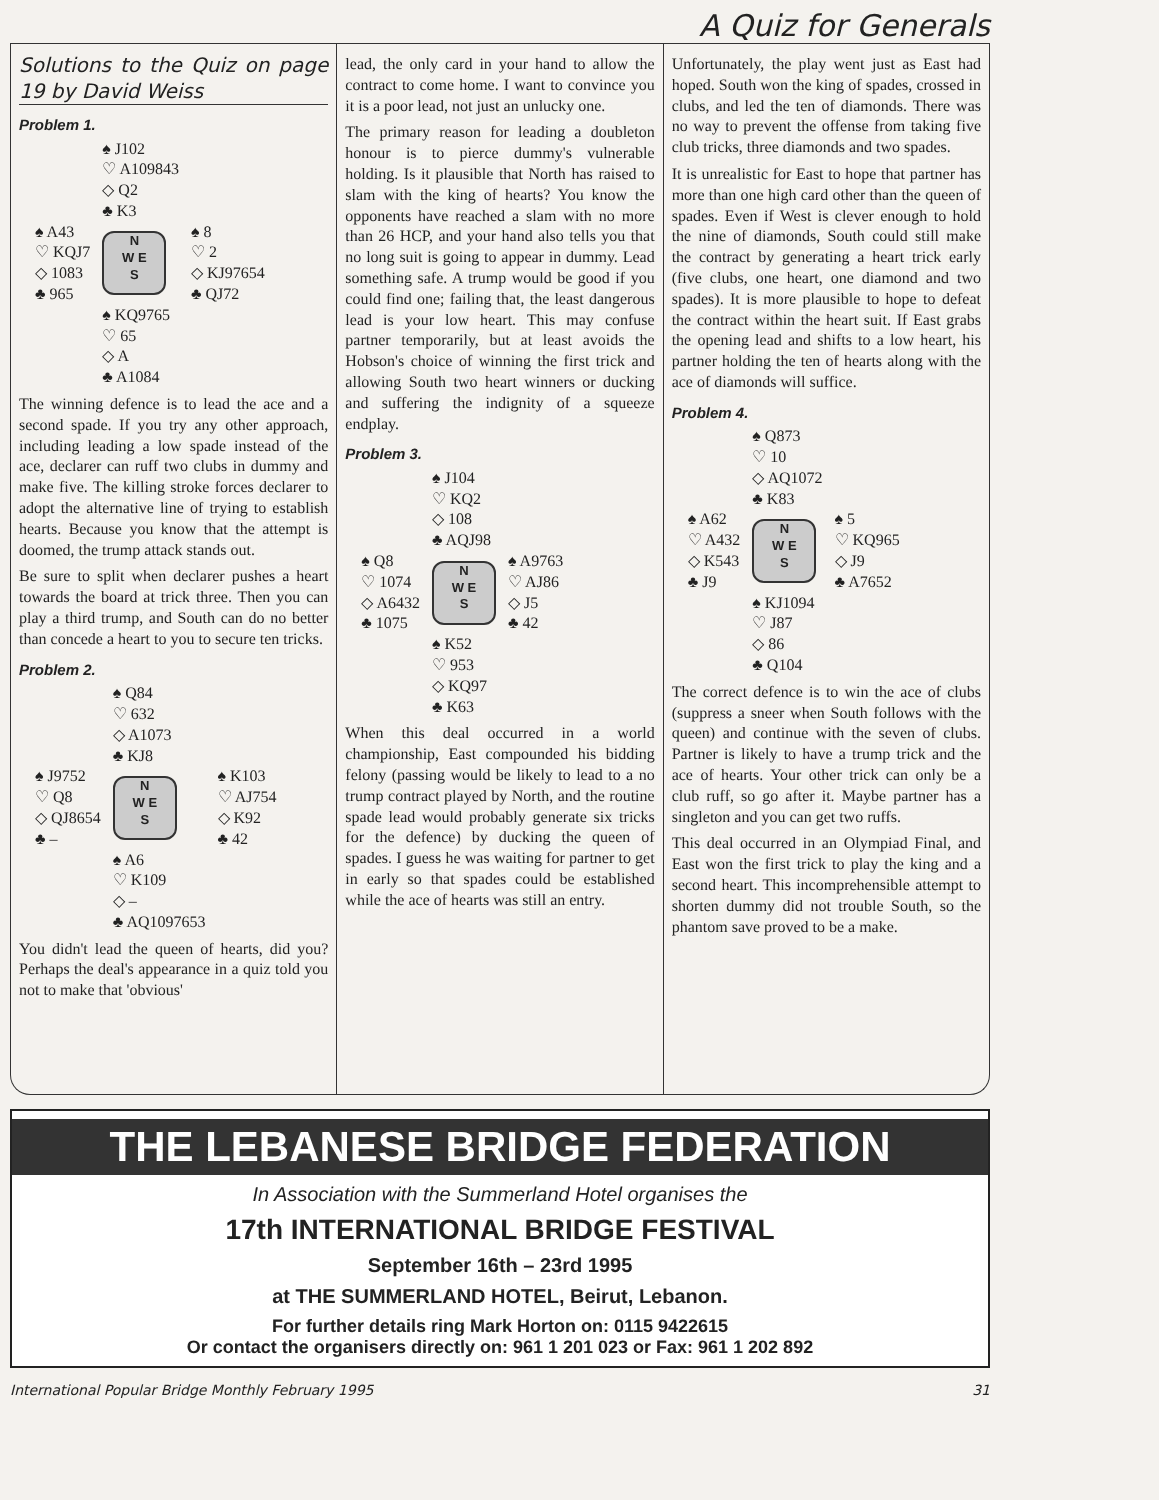A Quiz for Generals
Solutions to the Quiz on page 19 by David Weiss
Problem 1.
| | ♠ J102 ♡ A109843 ◇ Q2 ♣ K3 | |
| ♠ A43 ♡ KQJ7 ◇ 1083 ♣ 965 | N W E S | ♠ 8 ♡ 2 ◇ KJ97654 ♣ QJ72 |
| | ♠ KQ9765 ♡ 65 ◇ A ♣ A1084 | |
The winning defence is to lead the ace and a second spade. If you try any other approach, including leading a low spade instead of the ace, declarer can ruff two clubs in dummy and make five. The killing stroke forces declarer to adopt the alternative line of trying to establish hearts. Because you know that the attempt is doomed, the trump attack stands out.
Be sure to split when declarer pushes a heart towards the board at trick three. Then you can play a third trump, and South can do no better than concede a heart to you to secure ten tricks.
Problem 2.
| | ♠ Q84 ♡ 632 ◇ A1073 ♣ KJ8 | |
| ♠ J9752 ♡ Q8 ◇ QJ8654 ♣ – | N W E S | ♠ K103 ♡ AJ754 ◇ K92 ♣ 42 |
| | ♠ A6 ♡ K109 ◇ – ♣ AQ1097653 | |
You didn't lead the queen of hearts, did you? Perhaps the deal's appearance in a quiz told you not to make that 'obvious'
lead, the only card in your hand to allow the contract to come home. I want to convince you it is a poor lead, not just an unlucky one.
The primary reason for leading a doubleton honour is to pierce dummy's vulnerable holding. Is it plausible that North has raised to slam with the king of hearts? You know the opponents have reached a slam with no more than 26 HCP, and your hand also tells you that no long suit is going to appear in dummy. Lead something safe. A trump would be good if you could find one; failing that, the least dangerous lead is your low heart. This may confuse partner temporarily, but at least avoids the Hobson's choice of winning the first trick and allowing South two heart winners or ducking and suffering the indignity of a squeeze endplay.
Problem 3.
| | ♠ J104 ♡ KQ2 ◇ 108 ♣ AQJ98 | |
| ♠ Q8 ♡ 1074 ◇ A6432 ♣ 1075 | N W E S | ♠ A9763 ♡ AJ86 ◇ J5 ♣ 42 |
| | ♠ K52 ♡ 953 ◇ KQ97 ♣ K63 | |
When this deal occurred in a world championship, East compounded his bidding felony (passing would be likely to lead to a no trump contract played by North, and the routine spade lead would probably generate six tricks for the defence) by ducking the queen of spades. I guess he was waiting for partner to get in early so that spades could be established while the ace of hearts was still an entry.
Unfortunately, the play went just as East had hoped. South won the king of spades, crossed in clubs, and led the ten of diamonds. There was no way to prevent the offense from taking five club tricks, three diamonds and two spades.
It is unrealistic for East to hope that partner has more than one high card other than the queen of spades. Even if West is clever enough to hold the nine of diamonds, South could still make the contract by generating a heart trick early (five clubs, one heart, one diamond and two spades). It is more plausible to hope to defeat the contract within the heart suit. If East grabs the opening lead and shifts to a low heart, his partner holding the ten of hearts along with the ace of diamonds will suffice.
Problem 4.
| | ♠ Q873 ♡ 10 ◇ AQ1072 ♣ K83 | |
| ♠ A62 ♡ A432 ◇ K543 ♣ J9 | N W E S | ♠ 5 ♡ KQ965 ◇ J9 ♣ A7652 |
| | ♠ KJ1094 ♡ J87 ◇ 86 ♣ Q104 | |
The correct defence is to win the ace of clubs (suppress a sneer when South follows with the queen) and continue with the seven of clubs. Partner is likely to have a trump trick and the ace of hearts. Your other trick can only be a club ruff, so go after it. Maybe partner has a singleton and you can get two ruffs.
This deal occurred in an Olympiad Final, and East won the first trick to play the king and a second heart. This incomprehensible attempt to shorten dummy did not trouble South, so the phantom save proved to be a make.
THE LEBANESE BRIDGE FEDERATION
In Association with the Summerland Hotel organises the
17th INTERNATIONAL BRIDGE FESTIVAL
September 16th – 23rd 1995
at THE SUMMERLAND HOTEL, Beirut, Lebanon.
For further details ring Mark Horton on: 0115 9422615
Or contact the organisers directly on: 961 1 201 023 or Fax: 961 1 202 892
International Popular Bridge Monthly February 1995 31